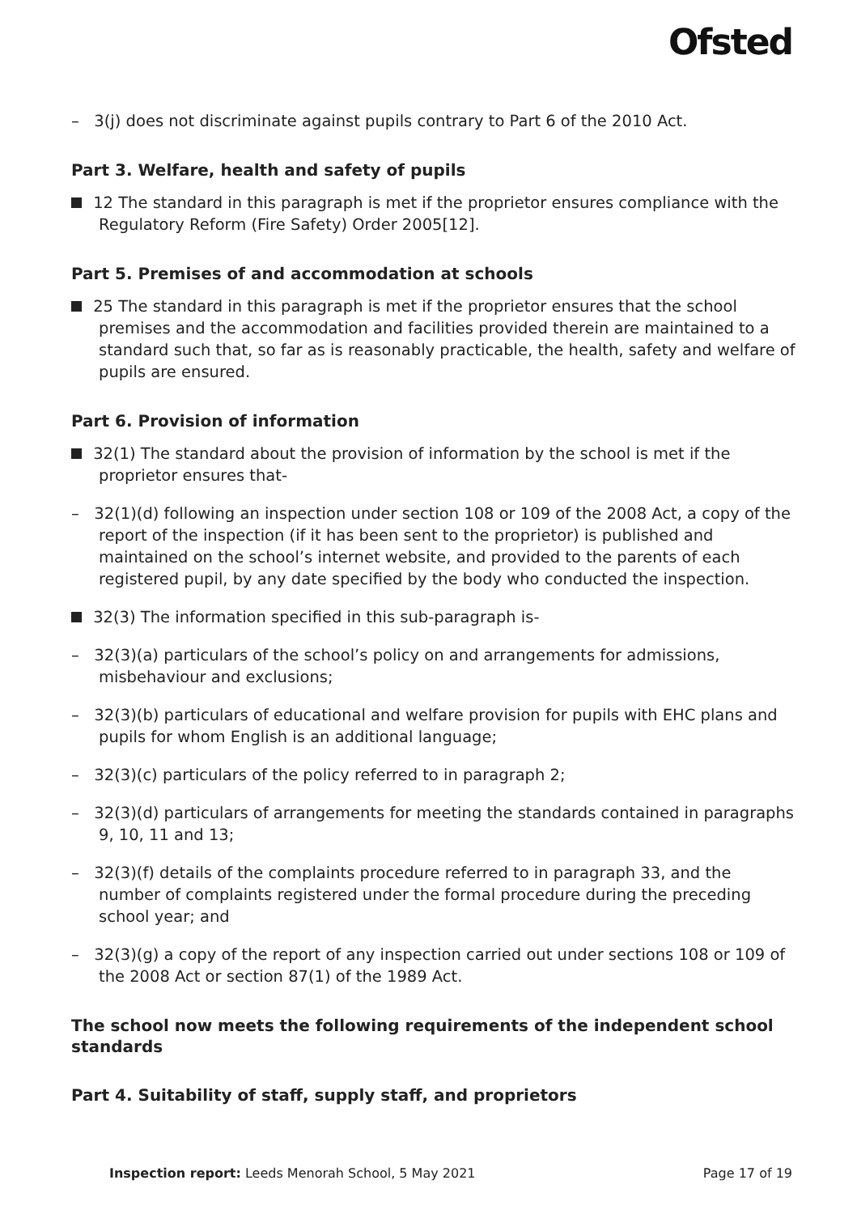Ofsted
– 3(j) does not discriminate against pupils contrary to Part 6 of the 2010 Act.
Part 3. Welfare, health and safety of pupils
12 The standard in this paragraph is met if the proprietor ensures compliance with the Regulatory Reform (Fire Safety) Order 2005[12].
Part 5. Premises of and accommodation at schools
25 The standard in this paragraph is met if the proprietor ensures that the school premises and the accommodation and facilities provided therein are maintained to a standard such that, so far as is reasonably practicable, the health, safety and welfare of pupils are ensured.
Part 6. Provision of information
32(1) The standard about the provision of information by the school is met if the proprietor ensures that-
– 32(1)(d) following an inspection under section 108 or 109 of the 2008 Act, a copy of the report of the inspection (if it has been sent to the proprietor) is published and maintained on the school’s internet website, and provided to the parents of each registered pupil, by any date specified by the body who conducted the inspection.
32(3) The information specified in this sub-paragraph is-
– 32(3)(a) particulars of the school’s policy on and arrangements for admissions, misbehaviour and exclusions;
– 32(3)(b) particulars of educational and welfare provision for pupils with EHC plans and pupils for whom English is an additional language;
– 32(3)(c) particulars of the policy referred to in paragraph 2;
– 32(3)(d) particulars of arrangements for meeting the standards contained in paragraphs 9, 10, 11 and 13;
– 32(3)(f) details of the complaints procedure referred to in paragraph 33, and the number of complaints registered under the formal procedure during the preceding school year; and
– 32(3)(g) a copy of the report of any inspection carried out under sections 108 or 109 of the 2008 Act or section 87(1) of the 1989 Act.
The school now meets the following requirements of the independent school standards
Part 4. Suitability of staff, supply staff, and proprietors
Inspection report: Leeds Menorah School, 5 May 2021 Page 17 of 19